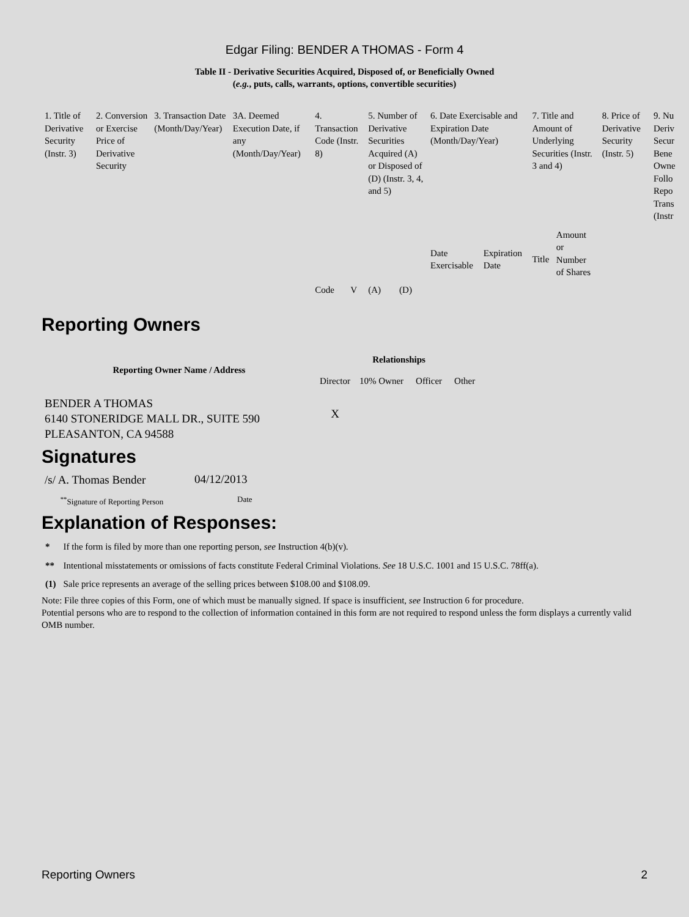Edgar Filing: BENDER A THOMAS - Form 4
Table II - Derivative Securities Acquired, Disposed of, or Beneficially Owned
(e.g., puts, calls, warrants, options, convertible securities)
| 1. Title of Derivative Security (Instr. 3) | 2. Conversion or Exercise Price of Derivative Security | 3. Transaction Date (Month/Day/Year) | 3A. Deemed Execution Date, if any (Month/Day/Year) | 4. Transaction Code (Instr. 8) | | 5. Number of Derivative Securities Acquired (A) or Disposed of (D) (Instr. 3, 4, and 5) | | 6. Date Exercisable and Expiration Date (Month/Day/Year) | | 7. Title and Amount of Underlying Securities (Instr. 3 and 4) | | 8. Price of Derivative Security (Instr. 5) | 9. Nu Deriv Secur Bene Owne Follo Repo Trans (Instr |
| | | | | Code | V | (A) | (D) | Date Exercisable | Expiration Date | Title | Amount or Number of Shares | | |
Reporting Owners
| Reporting Owner Name / Address | Relationships | | | |
| --- | --- | --- | --- | --- |
| | Director | 10% Owner | Officer | Other |
| BENDER A THOMAS 6140 STONERIDGE MALL DR., SUITE 590 PLEASANTON, CA 94588 | X | | | |
Signatures
| /s/ A. Thomas Bender | 04/12/2013 |
| <sup>**</sup> Signature of Reporting Person | Date |
Explanation of Responses:
| * | If the form is filed by more than one reporting person, see Instruction 4(b)(v). |
| ** | Intentional misstatements or omissions of facts constitute Federal Criminal Violations. See 18 U.S.C. 1001 and 15 U.S.C. 78ff(a). |
| (1) | Sale price represents an average of the selling prices between $108.00 and $108.09. |
Note: File three copies of this Form, one of which must be manually signed. If space is insufficient, see Instruction 6 for procedure.
Potential persons who are to respond to the collection of information contained in this form are not required to respond unless the form displays a currently valid OMB number.
Reporting Owners 2